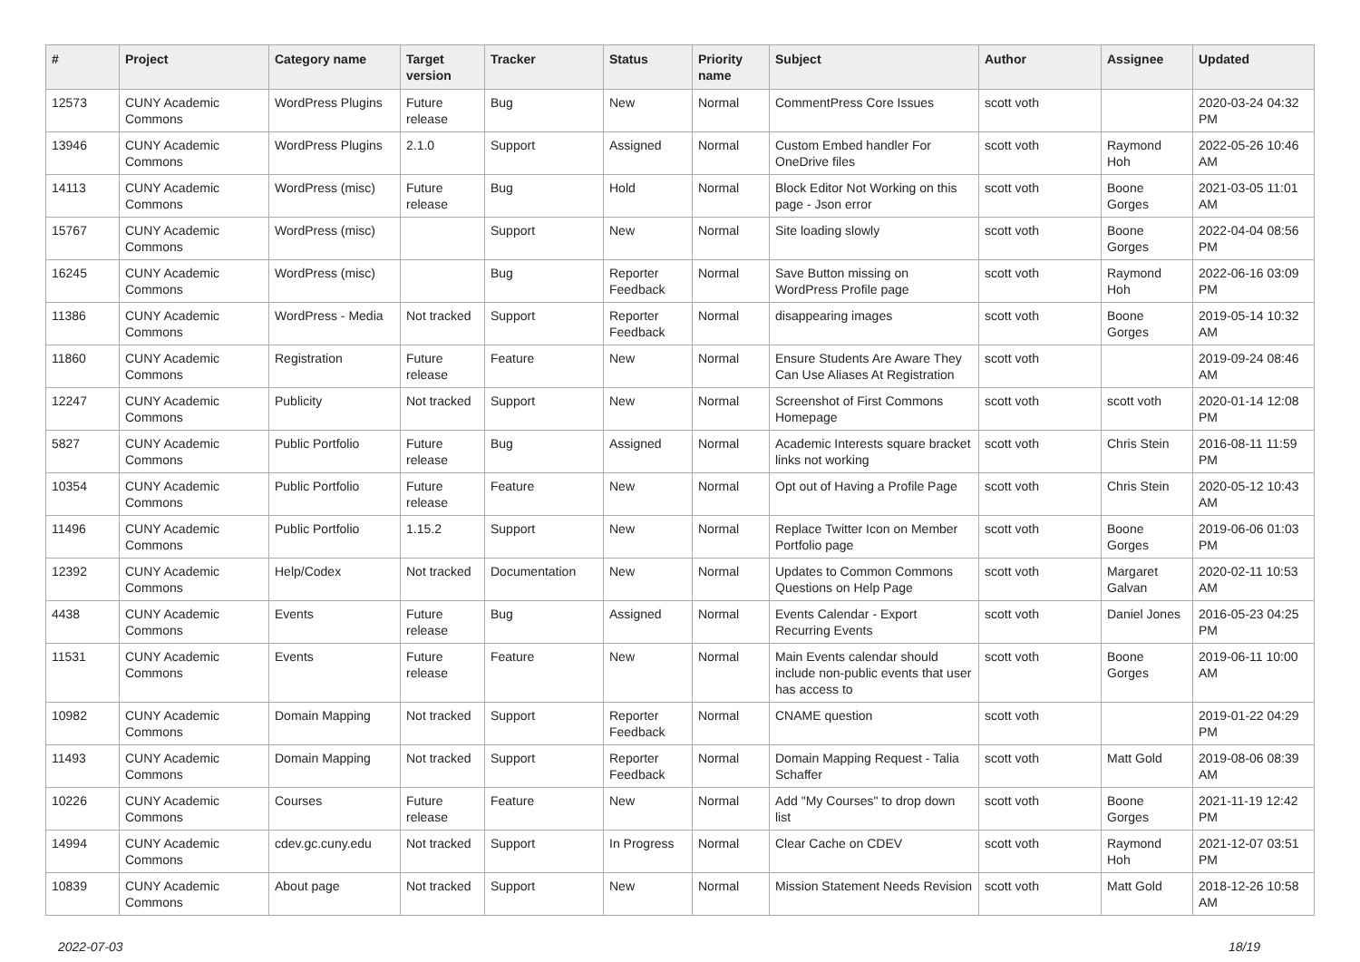| # | Project | Category name | Target version | Tracker | Status | Priority name | Subject | Author | Assignee | Updated |
| --- | --- | --- | --- | --- | --- | --- | --- | --- | --- | --- |
| 12573 | CUNY Academic Commons | WordPress Plugins | Future release | Bug | New | Normal | CommentPress Core Issues | scott voth | | 2020-03-24 04:32 PM |
| 13946 | CUNY Academic Commons | WordPress Plugins | 2.1.0 | Support | Assigned | Normal | Custom Embed handler For OneDrive files | scott voth | Raymond Hoh | 2022-05-26 10:46 AM |
| 14113 | CUNY Academic Commons | WordPress (misc) | Future release | Bug | Hold | Normal | Block Editor Not Working on this page - Json error | scott voth | Boone Gorges | 2021-03-05 11:01 AM |
| 15767 | CUNY Academic Commons | WordPress (misc) | | Support | New | Normal | Site loading slowly | scott voth | Boone Gorges | 2022-04-04 08:56 PM |
| 16245 | CUNY Academic Commons | WordPress (misc) | | Bug | Reporter Feedback | Normal | Save Button missing on WordPress Profile page | scott voth | Raymond Hoh | 2022-06-16 03:09 PM |
| 11386 | CUNY Academic Commons | WordPress - Media | Not tracked | Support | Reporter Feedback | Normal | disappearing images | scott voth | Boone Gorges | 2019-05-14 10:32 AM |
| 11860 | CUNY Academic Commons | Registration | Future release | Feature | New | Normal | Ensure Students Are Aware They Can Use Aliases At Registration | scott voth | | 2019-09-24 08:46 AM |
| 12247 | CUNY Academic Commons | Publicity | Not tracked | Support | New | Normal | Screenshot of First Commons Homepage | scott voth | scott voth | 2020-01-14 12:08 PM |
| 5827 | CUNY Academic Commons | Public Portfolio | Future release | Bug | Assigned | Normal | Academic Interests square bracket links not working | scott voth | Chris Stein | 2016-08-11 11:59 PM |
| 10354 | CUNY Academic Commons | Public Portfolio | Future release | Feature | New | Normal | Opt out of Having a Profile Page | scott voth | Chris Stein | 2020-05-12 10:43 AM |
| 11496 | CUNY Academic Commons | Public Portfolio | 1.15.2 | Support | New | Normal | Replace Twitter Icon on Member Portfolio page | scott voth | Boone Gorges | 2019-06-06 01:03 PM |
| 12392 | CUNY Academic Commons | Help/Codex | Not tracked | Documentation | New | Normal | Updates to Common Commons Questions on Help Page | scott voth | Margaret Galvan | 2020-02-11 10:53 AM |
| 4438 | CUNY Academic Commons | Events | Future release | Bug | Assigned | Normal | Events Calendar - Export Recurring Events | scott voth | Daniel Jones | 2016-05-23 04:25 PM |
| 11531 | CUNY Academic Commons | Events | Future release | Feature | New | Normal | Main Events calendar should include non-public events that user has access to | scott voth | Boone Gorges | 2019-06-11 10:00 AM |
| 10982 | CUNY Academic Commons | Domain Mapping | Not tracked | Support | Reporter Feedback | Normal | CNAME question | scott voth | | 2019-01-22 04:29 PM |
| 11493 | CUNY Academic Commons | Domain Mapping | Not tracked | Support | Reporter Feedback | Normal | Domain Mapping Request - Talia Schaffer | scott voth | Matt Gold | 2019-08-06 08:39 AM |
| 10226 | CUNY Academic Commons | Courses | Future release | Feature | New | Normal | Add "My Courses" to drop down list | scott voth | Boone Gorges | 2021-11-19 12:42 PM |
| 14994 | CUNY Academic Commons | cdev.gc.cuny.edu | Not tracked | Support | In Progress | Normal | Clear Cache on CDEV | scott voth | Raymond Hoh | 2021-12-07 03:51 PM |
| 10839 | CUNY Academic Commons | About page | Not tracked | Support | New | Normal | Mission Statement Needs Revision | scott voth | Matt Gold | 2018-12-26 10:58 AM |
2022-07-03 18/19